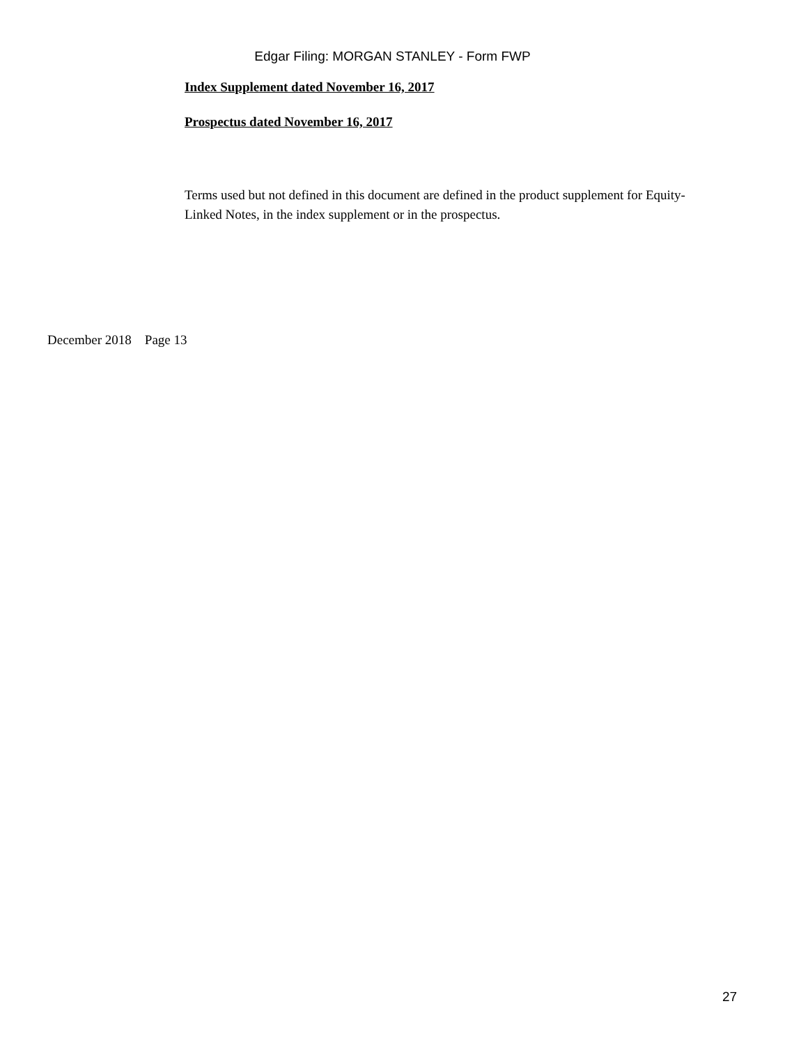Edgar Filing: MORGAN STANLEY - Form FWP
Index Supplement dated November 16, 2017
Prospectus dated November 16, 2017
Terms used but not defined in this document are defined in the product supplement for Equity-Linked Notes, in the index supplement or in the prospectus.
December 2018 Page 13
27